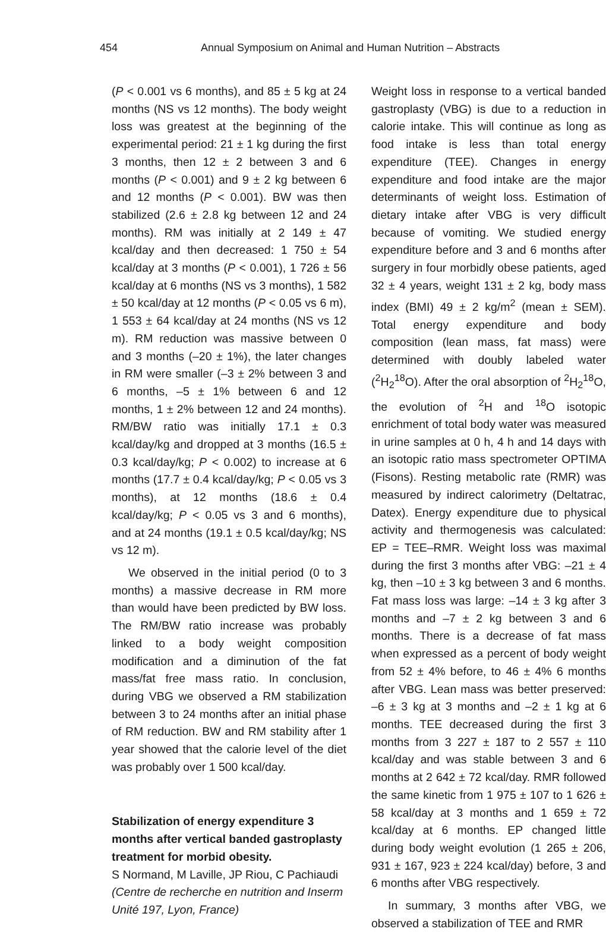454 Annual Symposium on Animal and Human Nutrition – Abstracts
(P < 0.001 vs 6 months), and 85 ± 5 kg at 24 months (NS vs 12 months). The body weight loss was greatest at the beginning of the experimental period: 21 ± 1 kg during the first 3 months, then 12 ± 2 between 3 and 6 months (P < 0.001) and 9 ± 2 kg between 6 and 12 months (P < 0.001). BW was then stabilized (2.6 ± 2.8 kg between 12 and 24 months). RM was initially at 2 149 ± 47 kcal/day and then decreased: 1 750 ± 54 kcal/day at 3 months (P < 0.001), 1 726 ± 56 kcal/day at 6 months (NS vs 3 months), 1 582 ± 50 kcal/day at 12 months (P < 0.05 vs 6 m), 1 553 ± 64 kcal/day at 24 months (NS vs 12 m). RM reduction was massive between 0 and 3 months (–20 ± 1%), the later changes in RM were smaller (–3 ± 2% between 3 and 6 months, –5 ± 1% between 6 and 12 months, 1 ± 2% between 12 and 24 months). RM/BW ratio was initially 17.1 ± 0.3 kcal/day/kg and dropped at 3 months (16.5 ± 0.3 kcal/day/kg; P < 0.002) to increase at 6 months (17.7 ± 0.4 kcal/day/kg; P < 0.05 vs 3 months), at 12 months (18.6 ± 0.4 kcal/day/kg; P < 0.05 vs 3 and 6 months), and at 24 months (19.1 ± 0.5 kcal/day/kg; NS vs 12 m).
We observed in the initial period (0 to 3 months) a massive decrease in RM more than would have been predicted by BW loss. The RM/BW ratio increase was probably linked to a body weight composition modification and a diminution of the fat mass/fat free mass ratio. In conclusion, during VBG we observed a RM stabilization between 3 to 24 months after an initial phase of RM reduction. BW and RM stability after 1 year showed that the calorie level of the diet was probably over 1 500 kcal/day.
Stabilization of energy expenditure 3 months after vertical banded gastroplasty treatment for morbid obesity.
S Normand, M Laville, JP Riou, C Pachiaudi (Centre de recherche en nutrition and Inserm Unité 197, Lyon, France)
Weight loss in response to a vertical banded gastroplasty (VBG) is due to a reduction in calorie intake. This will continue as long as food intake is less than total energy expenditure (TEE). Changes in energy expenditure and food intake are the major determinants of weight loss. Estimation of dietary intake after VBG is very difficult because of vomiting. We studied energy expenditure before and 3 and 6 months after surgery in four morbidly obese patients, aged 32 ± 4 years, weight 131 ± 2 kg, body mass index (BMI) 49 ± 2 kg/m<sup>2</sup> (mean ± SEM). Total energy expenditure and body composition (lean mass, fat mass) were determined with doubly labeled water (<sup>2</sup>H<sub>2</sub><sup>18</sup>O). After the oral absorption of <sup>2</sup>H<sub>2</sub><sup>18</sup>O, the evolution of <sup>2</sup>H and <sup>18</sup>O isotopic enrichment of total body water was measured in urine samples at 0 h, 4 h and 14 days with an isotopic ratio mass spectrometer OPTIMA (Fisons). Resting metabolic rate (RMR) was measured by indirect calorimetry (Deltatrac, Datex). Energy expenditure due to physical activity and thermogenesis was calculated: EP = TEE–RMR. Weight loss was maximal during the first 3 months after VBG: –21 ± 4 kg, then –10 ± 3 kg between 3 and 6 months. Fat mass loss was large: –14 ± 3 kg after 3 months and –7 ± 2 kg between 3 and 6 months. There is a decrease of fat mass when expressed as a percent of body weight from 52 ± 4% before, to 46 ± 4% 6 months after VBG. Lean mass was better preserved: –6 ± 3 kg at 3 months and –2 ± 1 kg at 6 months. TEE decreased during the first 3 months from 3 227 ± 187 to 2 557 ± 110 kcal/day and was stable between 3 and 6 months at 2 642 ± 72 kcal/day. RMR followed the same kinetic from 1 975 ± 107 to 1 626 ± 58 kcal/day at 3 months and 1 659 ± 72 kcal/day at 6 months. EP changed little during body weight evolution (1 265 ± 206, 931 ± 167, 923 ± 224 kcal/day) before, 3 and 6 months after VBG respectively.
In summary, 3 months after VBG, we observed a stabilization of TEE and RMR